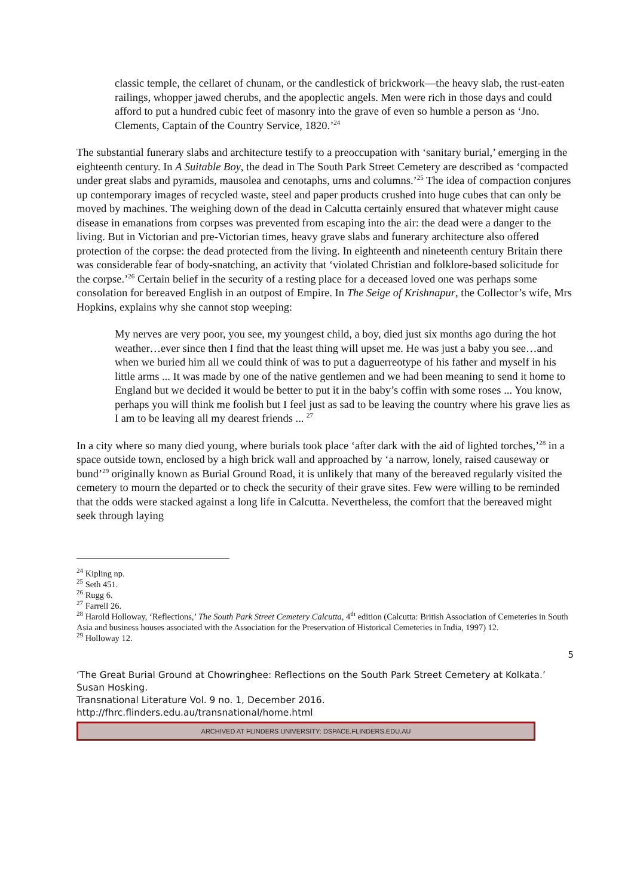classic temple, the cellaret of chunam, or the candlestick of brickwork—the heavy slab, the rust-eaten railings, whopper jawed cherubs, and the apoplectic angels. Men were rich in those days and could afford to put a hundred cubic feet of masonry into the grave of even so humble a person as ‘Jno. Clements, Captain of the Country Service, 1820.’<sup>24</sup>
The substantial funerary slabs and architecture testify to a preoccupation with ‘sanitary burial,’ emerging in the eighteenth century. In A Suitable Boy, the dead in The South Park Street Cemetery are described as ‘compacted under great slabs and pyramids, mausolea and cenotaphs, urns and columns.’<sup>25</sup> The idea of compaction conjures up contemporary images of recycled waste, steel and paper products crushed into huge cubes that can only be moved by machines. The weighing down of the dead in Calcutta certainly ensured that whatever might cause disease in emanations from corpses was prevented from escaping into the air: the dead were a danger to the living. But in Victorian and pre-Victorian times, heavy grave slabs and funerary architecture also offered protection of the corpse: the dead protected from the living. In eighteenth and nineteenth century Britain there was considerable fear of body-snatching, an activity that ‘violated Christian and folklore-based solicitude for the corpse.’<sup>26</sup> Certain belief in the security of a resting place for a deceased loved one was perhaps some consolation for bereaved English in an outpost of Empire. In The Seige of Krishnapur, the Collector’s wife, Mrs Hopkins, explains why she cannot stop weeping:
My nerves are very poor, you see, my youngest child, a boy, died just six months ago during the hot weather…ever since then I find that the least thing will upset me. He was just a baby you see…and when we buried him all we could think of was to put a daguerreotype of his father and myself in his little arms ... It was made by one of the native gentlemen and we had been meaning to send it home to England but we decided it would be better to put it in the baby’s coffin with some roses ... You know, perhaps you will think me foolish but I feel just as sad to be leaving the country where his grave lies as I am to be leaving all my dearest friends ... <sup>27</sup>
In a city where so many died young, where burials took place ‘after dark with the aid of lighted torches,’<sup>28</sup> in a space outside town, enclosed by a high brick wall and approached by ‘a narrow, lonely, raised causeway or bund’<sup>29</sup> originally known as Burial Ground Road, it is unlikely that many of the bereaved regularly visited the cemetery to mourn the departed or to check the security of their grave sites. Few were willing to be reminded that the odds were stacked against a long life in Calcutta. Nevertheless, the comfort that the bereaved might seek through laying
<sup>24</sup> Kipling np.
<sup>25</sup> Seth 451.
<sup>26</sup> Rugg 6.
<sup>27</sup> Farrell 26.
<sup>28</sup> Harold Holloway, ‘Reflections,’ The South Park Street Cemetery Calcutta, 4<sup>th</sup> edition (Calcutta: British Association of Cemeteries in South Asia and business houses associated with the Association for the Preservation of Historical Cemeteries in India, 1997) 12.
<sup>29</sup> Holloway 12.
5
‘The Great Burial Ground at Chowringhee: Reflections on the South Park Street Cemetery at Kolkata.’ Susan Hosking.
Transnational Literature Vol. 9 no. 1, December 2016.
http://fhrc.flinders.edu.au/transnational/home.html
ARCHIVED AT FLINDERS UNIVERSITY: DSPACE.FLINDERS.EDU.AU